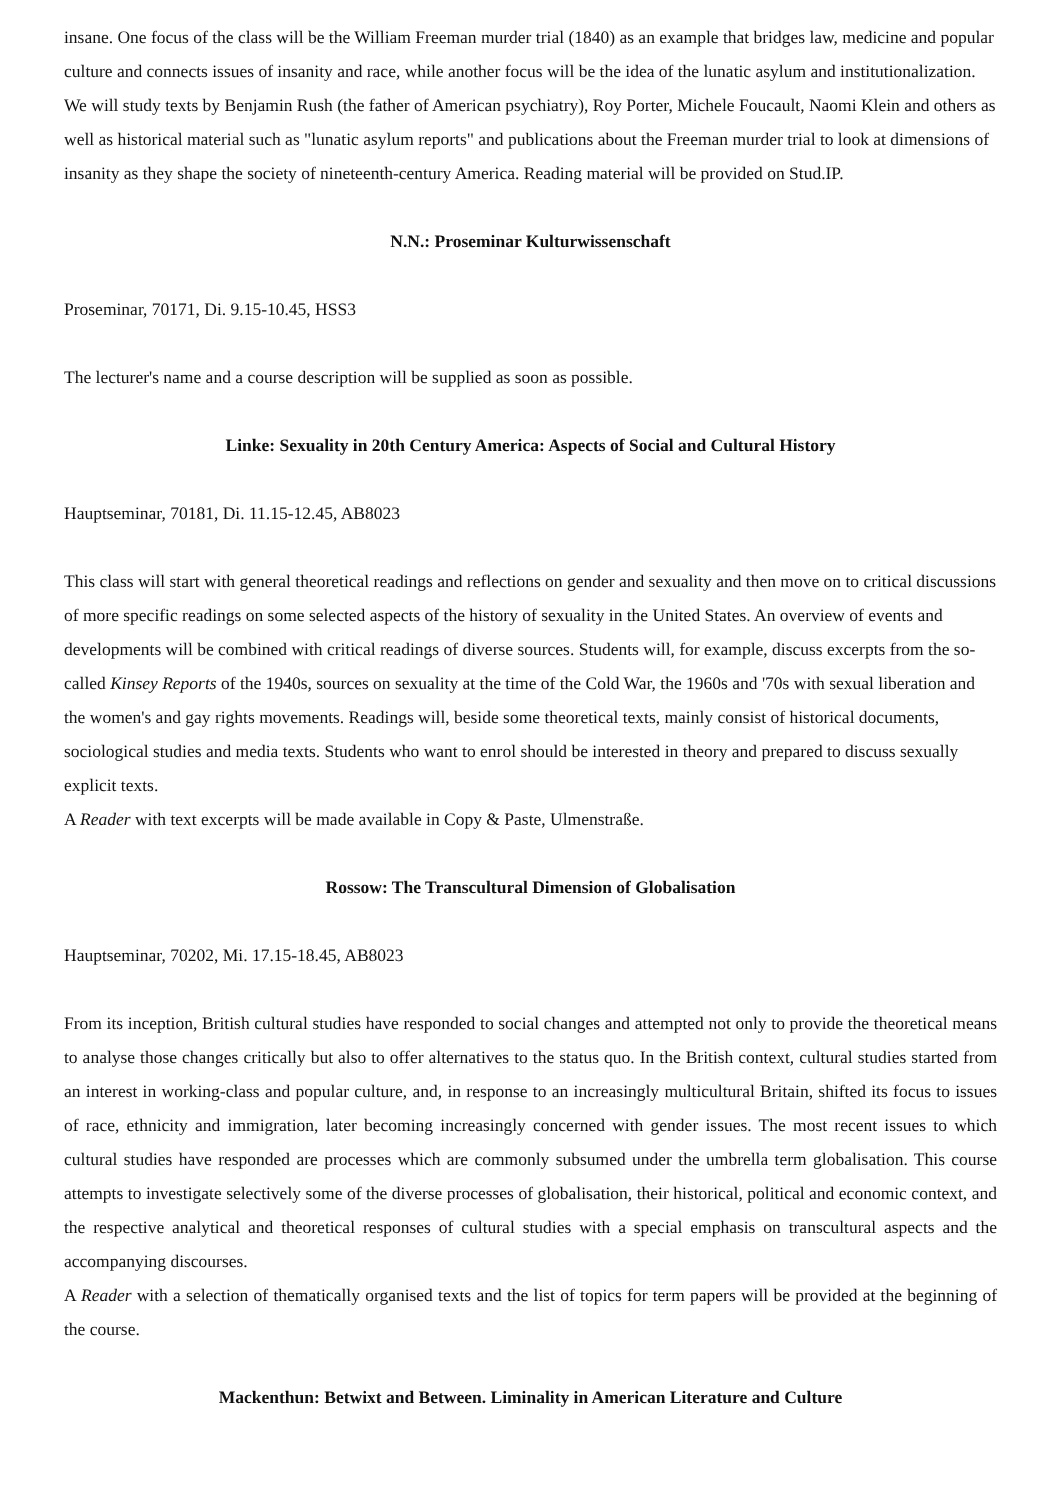insane. One focus of the class will be the William Freeman murder trial (1840) as an example that bridges law, medicine and popular culture and connects issues of insanity and race, while another focus will be the idea of the lunatic asylum and institutionalization. We will study texts by Benjamin Rush (the father of American psychiatry), Roy Porter, Michele Foucault, Naomi Klein and others as well as historical material such as "lunatic asylum reports" and publications about the Freeman murder trial to look at dimensions of insanity as they shape the society of nineteenth-century America. Reading material will be provided on Stud.IP.
N.N.: Proseminar Kulturwissenschaft
Proseminar, 70171, Di. 9.15-10.45, HSS3
The lecturer's name and a course description will be supplied as soon as possible.
Linke: Sexuality in 20th Century America: Aspects of Social and Cultural History
Hauptseminar, 70181, Di. 11.15-12.45, AB8023
This class will start with general theoretical readings and reflections on gender and sexuality and then move on to critical discussions of more specific readings on some selected aspects of the history of sexuality in the United States. An overview of events and developments will be combined with critical readings of diverse sources. Students will, for example, discuss excerpts from the so-called Kinsey Reports of the 1940s, sources on sexuality at the time of the Cold War, the 1960s and '70s with sexual liberation and the women's and gay rights movements. Readings will, beside some theoretical texts, mainly consist of historical documents, sociological studies and media texts. Students who want to enrol should be interested in theory and prepared to discuss sexually explicit texts.
A Reader with text excerpts will be made available in Copy & Paste, Ulmenstraße.
Rossow: The Transcultural Dimension of Globalisation
Hauptseminar, 70202, Mi. 17.15-18.45, AB8023
From its inception, British cultural studies have responded to social changes and attempted not only to provide the theoretical means to analyse those changes critically but also to offer alternatives to the status quo. In the British context, cultural studies started from an interest in working-class and popular culture, and, in response to an increasingly multicultural Britain, shifted its focus to issues of race, ethnicity and immigration, later becoming increasingly concerned with gender issues. The most recent issues to which cultural studies have responded are processes which are commonly subsumed under the umbrella term globalisation. This course attempts to investigate selectively some of the diverse processes of globalisation, their historical, political and economic context, and the respective analytical and theoretical responses of cultural studies with a special emphasis on transcultural aspects and the accompanying discourses.
A Reader with a selection of thematically organised texts and the list of topics for term papers will be provided at the beginning of the course.
Mackenthun: Betwixt and Between. Liminality in American Literature and Culture